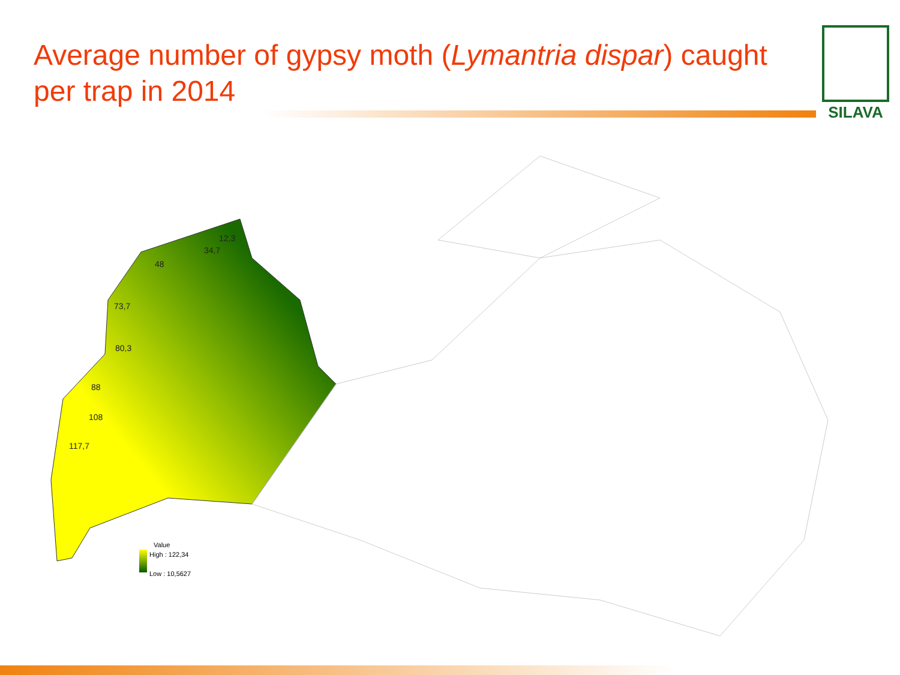Average number of gypsy moth (Lymantria dispar) caught per trap in 2014
SILAVA
12,3
34,7
48
73,7
80,3
88
108
117,7
Value
High : 122,34
Low : 10,5627